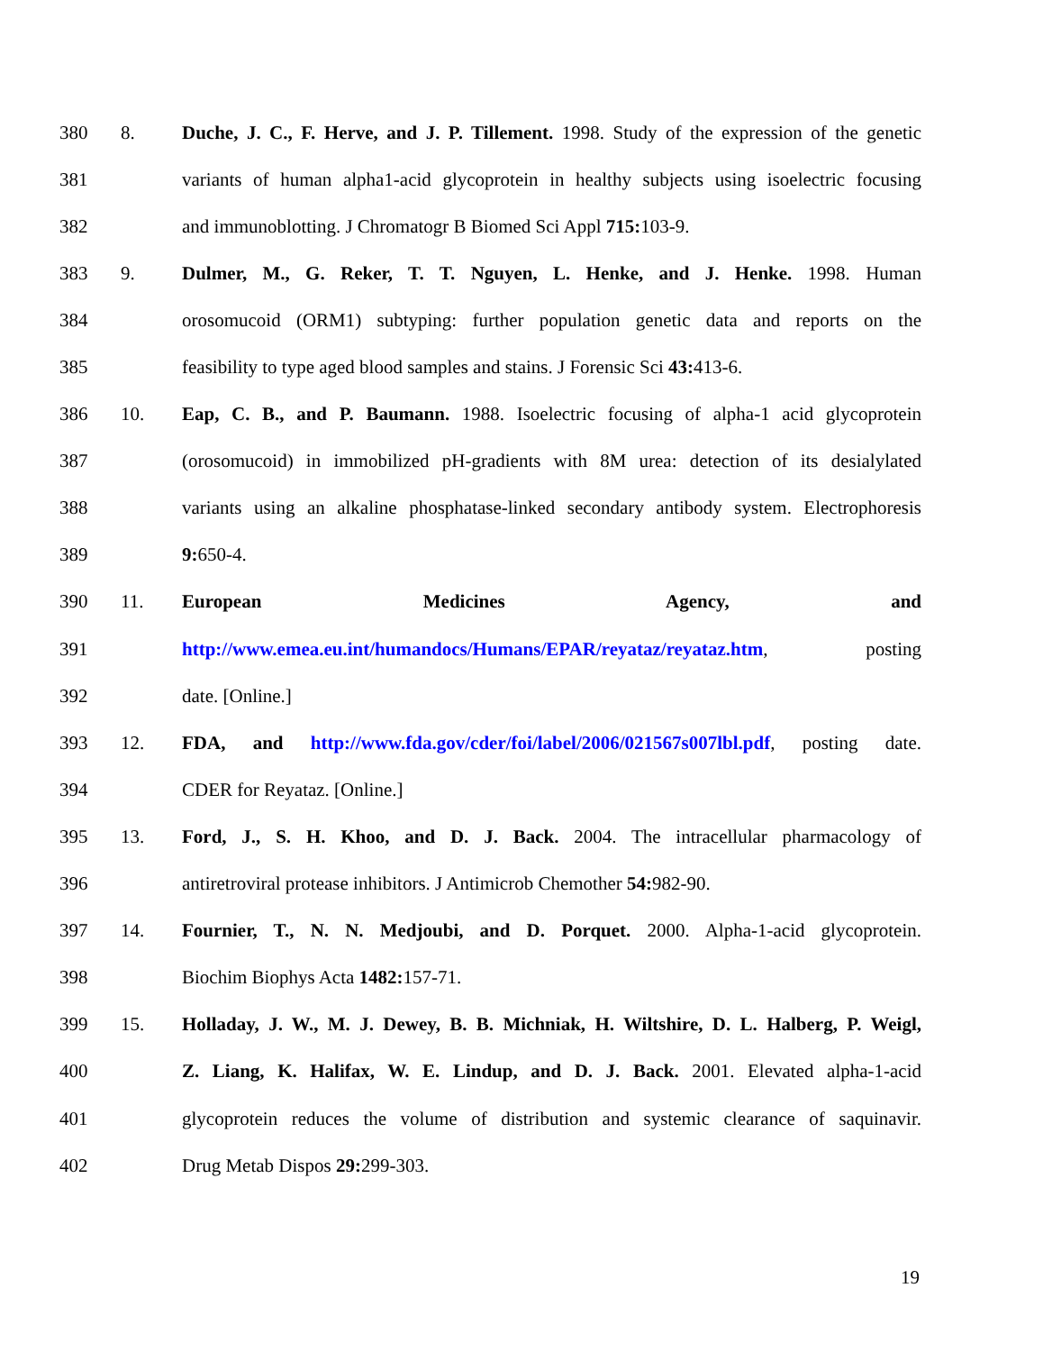380 8. Duche, J. C., F. Herve, and J. P. Tillement. 1998. Study of the expression of the genetic
381 variants of human alpha1-acid glycoprotein in healthy subjects using isoelectric focusing
382 and immunoblotting. J Chromatogr B Biomed Sci Appl 715: 103-9.
383 9. Dulmer, M., G. Reker, T. T. Nguyen, L. Henke, and J. Henke. 1998. Human
384 orosomucoid (ORM1) subtyping: further population genetic data and reports on the
385 feasibility to type aged blood samples and stains. J Forensic Sci 43: 413-6.
386 10. Eap, C. B., and P. Baumann. 1988. Isoelectric focusing of alpha-1 acid glycoprotein
387 (orosomucoid) in immobilized pH-gradients with 8M urea: detection of its desialylated
388 variants using an alkaline phosphatase-linked secondary antibody system. Electrophoresis
389 9: 650-4.
390 11. European Medicines Agency, and
391 http://www.emea.eu.int/humandocs/Humans/EPAR/reyataz/reyataz.htm, posting
392 date. [Online.]
393 12. FDA, and http://www.fda.gov/cder/foi/label/2006/021567s007lbl.pdf, posting date.
394 CDER for Reyataz. [Online.]
395 13. Ford, J., S. H. Khoo, and D. J. Back. 2004. The intracellular pharmacology of
396 antiretroviral protease inhibitors. J Antimicrob Chemother 54: 982-90.
397 14. Fournier, T., N. N. Medjoubi, and D. Porquet. 2000. Alpha-1-acid glycoprotein.
398 Biochim Biophys Acta 1482: 157-71.
399 15. Holladay, J. W., M. J. Dewey, B. B. Michniak, H. Wiltshire, D. L. Halberg, P. Weigl,
400 Z. Liang, K. Halifax, W. E. Lindup, and D. J. Back. 2001. Elevated alpha-1-acid
401 glycoprotein reduces the volume of distribution and systemic clearance of saquinavir.
402 Drug Metab Dispos 29: 299-303.
19